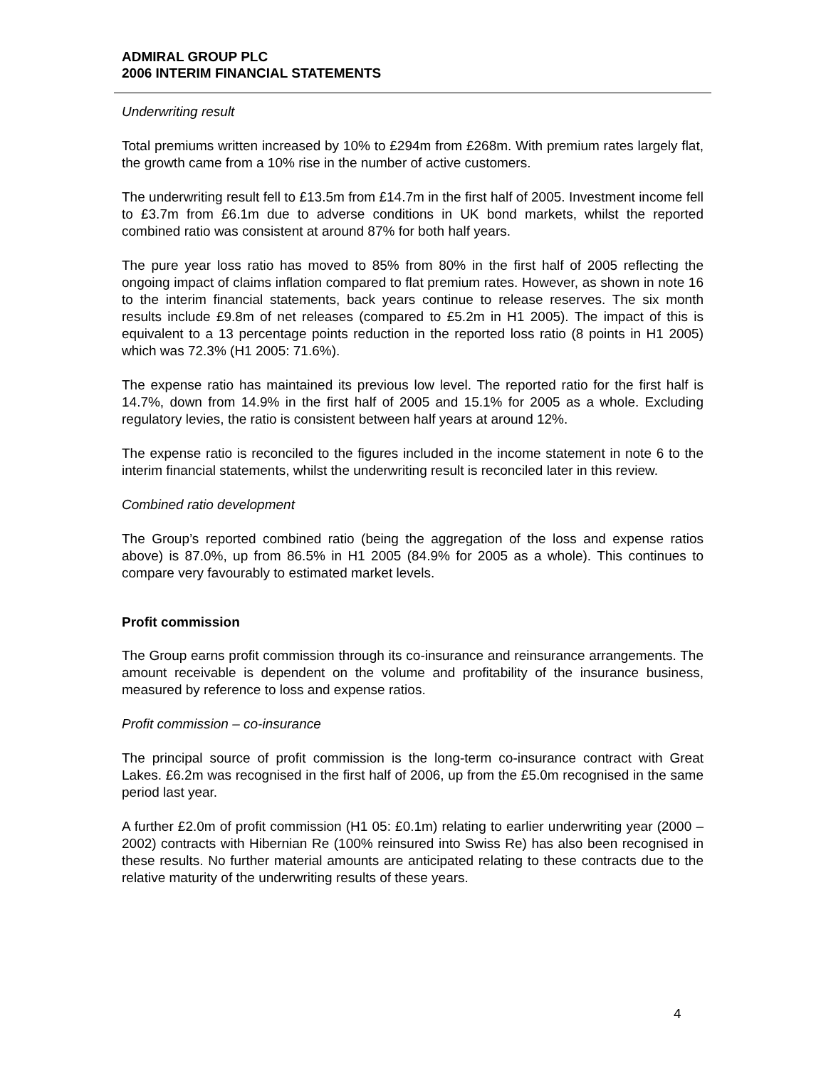ADMIRAL GROUP PLC
2006 INTERIM FINANCIAL STATEMENTS
Underwriting result
Total premiums written increased by 10% to £294m from £268m. With premium rates largely flat, the growth came from a 10% rise in the number of active customers.
The underwriting result fell to £13.5m from £14.7m in the first half of 2005. Investment income fell to £3.7m from £6.1m due to adverse conditions in UK bond markets, whilst the reported combined ratio was consistent at around 87% for both half years.
The pure year loss ratio has moved to 85% from 80% in the first half of 2005 reflecting the ongoing impact of claims inflation compared to flat premium rates. However, as shown in note 16 to the interim financial statements, back years continue to release reserves. The six month results include £9.8m of net releases (compared to £5.2m in H1 2005). The impact of this is equivalent to a 13 percentage points reduction in the reported loss ratio (8 points in H1 2005) which was 72.3% (H1 2005: 71.6%).
The expense ratio has maintained its previous low level. The reported ratio for the first half is 14.7%, down from 14.9% in the first half of 2005 and 15.1% for 2005 as a whole. Excluding regulatory levies, the ratio is consistent between half years at around 12%.
The expense ratio is reconciled to the figures included in the income statement in note 6 to the interim financial statements, whilst the underwriting result is reconciled later in this review.
Combined ratio development
The Group’s reported combined ratio (being the aggregation of the loss and expense ratios above) is 87.0%, up from 86.5% in H1 2005 (84.9% for 2005 as a whole). This continues to compare very favourably to estimated market levels.
Profit commission
The Group earns profit commission through its co-insurance and reinsurance arrangements. The amount receivable is dependent on the volume and profitability of the insurance business, measured by reference to loss and expense ratios.
Profit commission – co-insurance
The principal source of profit commission is the long-term co-insurance contract with Great Lakes. £6.2m was recognised in the first half of 2006, up from the £5.0m recognised in the same period last year.
A further £2.0m of profit commission (H1 05: £0.1m) relating to earlier underwriting year (2000 – 2002) contracts with Hibernian Re (100% reinsured into Swiss Re) has also been recognised in these results. No further material amounts are anticipated relating to these contracts due to the relative maturity of the underwriting results of these years.
4